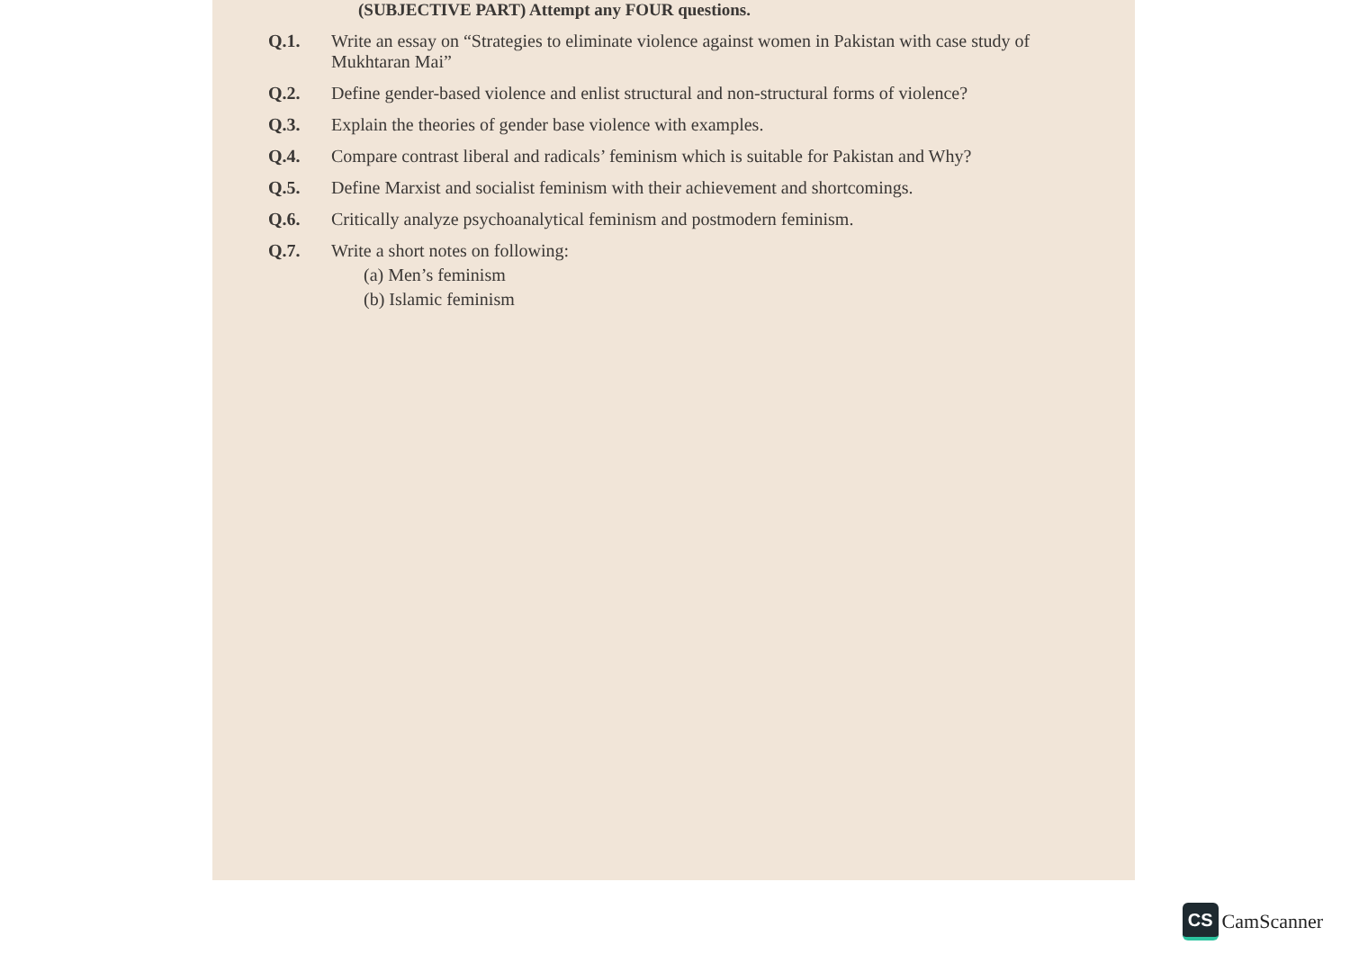(SUBJECTIVE PART) Attempt any FOUR questions.
Q.1. Write an essay on “Strategies to eliminate violence against women in Pakistan with case study of Mukhtaran Mai”
Q.2. Define gender-based violence and enlist structural and non-structural forms of violence?
Q.3. Explain the theories of gender base violence with examples.
Q.4. Compare contrast liberal and radicals’ feminism which is suitable for Pakistan and Why?
Q.5. Define Marxist and socialist feminism with their achievement and shortcomings.
Q.6. Critically analyze psychoanalytical feminism and postmodern feminism.
Q.7. Write a short notes on following:
(a) Men’s feminism
(b) Islamic feminism
CS
CamScanner